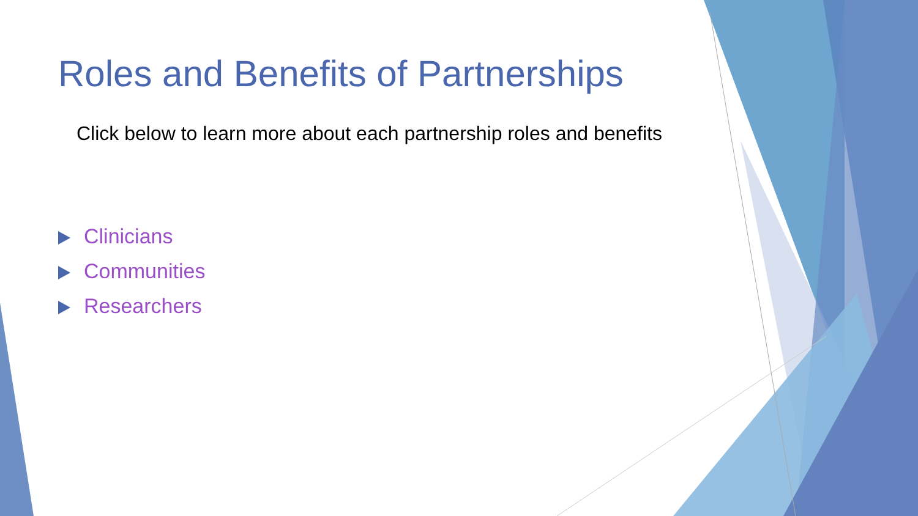Roles and Benefits of Partnerships
Click below to learn more about each partnership roles and benefits
Clinicians
Communities
Researchers